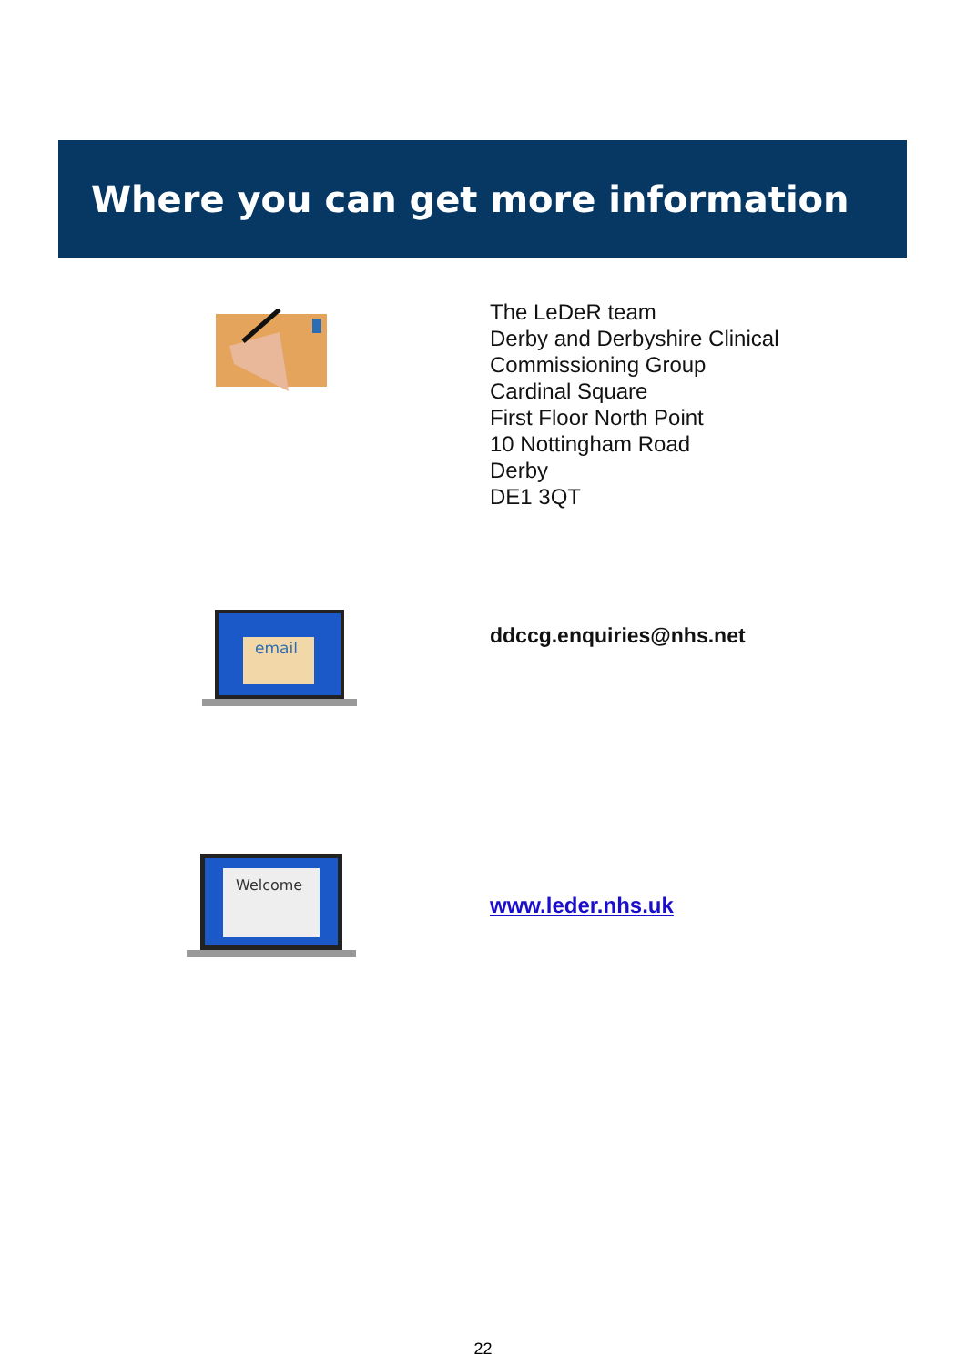Where you can get more information
The LeDeR team
Derby and Derbyshire Clinical
Commissioning Group
Cardinal Square
First Floor North Point
10 Nottingham Road
Derby
DE1 3QT
email
ddccg.enquiries@nhs.net
Welcome
www.leder.nhs.uk
22